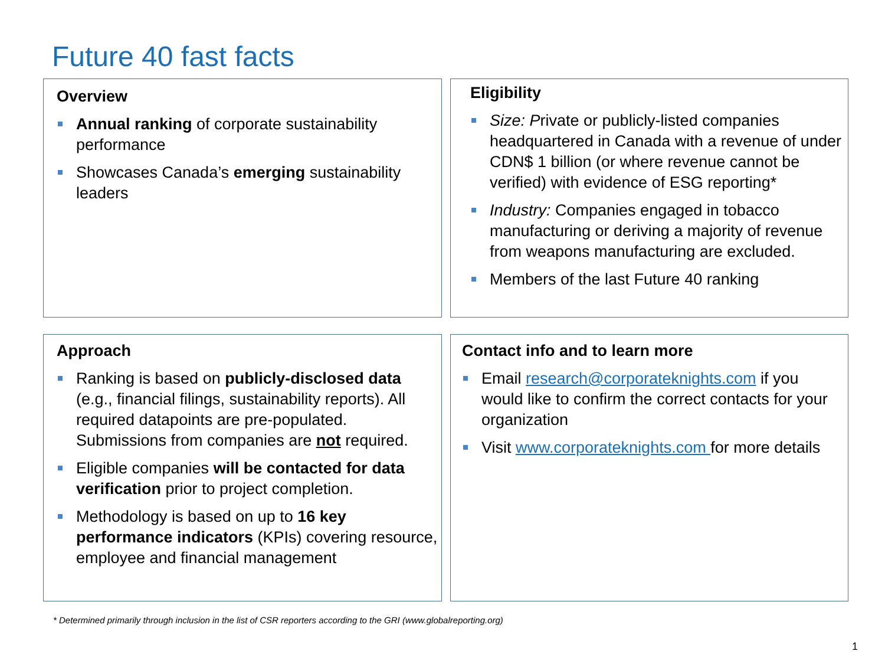Future 40 fast facts
Overview
Annual ranking of corporate sustainability performance
Showcases Canada’s emerging sustainability leaders
Eligibility
Size: Private or publicly-listed companies headquartered in Canada with a revenue of under CDN$ 1 billion (or where revenue cannot be verified) with evidence of ESG reporting*
Industry: Companies engaged in tobacco manufacturing or deriving a majority of revenue from weapons manufacturing are excluded.
Members of the last Future 40 ranking
Approach
Ranking is based on publicly-disclosed data (e.g., financial filings, sustainability reports). All required datapoints are pre-populated. Submissions from companies are not required.
Eligible companies will be contacted for data verification prior to project completion.
Methodology is based on up to 16 key performance indicators (KPIs) covering resource, employee and financial management
Contact info and to learn more
Email research@corporateknights.com if you would like to confirm the correct contacts for your organization
Visit www.corporateknights.com for more details
* Determined primarily through inclusion in the list of CSR reporters according to the GRI (www.globalreporting.org)
1